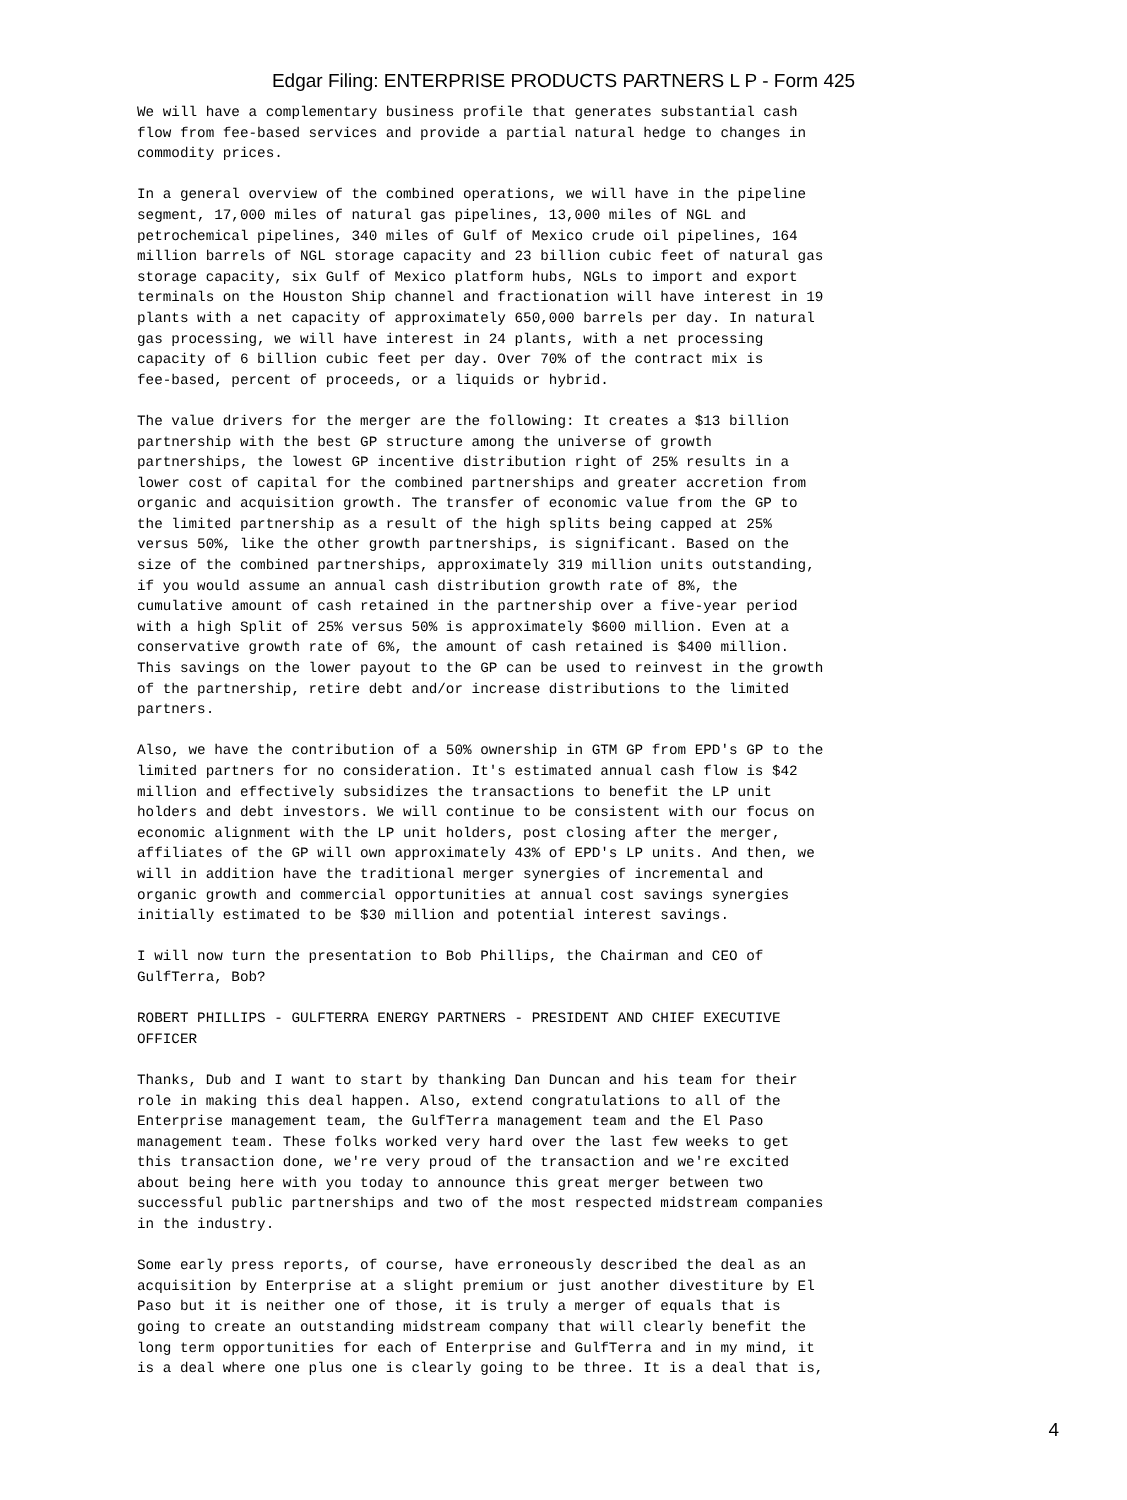Edgar Filing: ENTERPRISE PRODUCTS PARTNERS L P - Form 425
We will have a complementary business profile that generates substantial cash
flow from fee-based services and provide a partial natural hedge to changes in
commodity prices.

In a general overview of the combined operations, we will have in the pipeline
segment, 17,000 miles of natural gas pipelines, 13,000 miles of NGL and
petrochemical pipelines, 340 miles of Gulf of Mexico crude oil pipelines, 164
million barrels of NGL storage capacity and 23 billion cubic feet of natural gas
storage capacity, six Gulf of Mexico platform hubs, NGLs to import and export
terminals on the Houston Ship channel and fractionation will have interest in 19
plants with a net capacity of approximately 650,000 barrels per day. In natural
gas processing, we will have interest in 24 plants, with a net processing
capacity of 6 billion cubic feet per day. Over 70% of the contract mix is
fee-based, percent of proceeds, or a liquids or hybrid.

The value drivers for the merger are the following: It creates a $13 billion
partnership with the best GP structure among the universe of growth
partnerships, the lowest GP incentive distribution right of 25% results in a
lower cost of capital for the combined partnerships and greater accretion from
organic and acquisition growth. The transfer of economic value from the GP to
the limited partnership as a result of the high splits being capped at 25%
versus 50%, like the other growth partnerships, is significant. Based on the
size of the combined partnerships, approximately 319 million units outstanding,
if you would assume an annual cash distribution growth rate of 8%, the
cumulative amount of cash retained in the partnership over a five-year period
with a high Split of 25% versus 50% is approximately $600 million. Even at a
conservative growth rate of 6%, the amount of cash retained is $400 million.
This savings on the lower payout to the GP can be used to reinvest in the growth
of the partnership, retire debt and/or increase distributions to the limited
partners.

Also, we have the contribution of a 50% ownership in GTM GP from EPD's GP to the
limited partners for no consideration. It's estimated annual cash flow is $42
million and effectively subsidizes the transactions to benefit the LP unit
holders and debt investors. We will continue to be consistent with our focus on
economic alignment with the LP unit holders, post closing after the merger,
affiliates of the GP will own approximately 43% of EPD's LP units. And then, we
will in addition have the traditional merger synergies of incremental and
organic growth and commercial opportunities at annual cost savings synergies
initially estimated to be $30 million and potential interest savings.

I will now turn the presentation to Bob Phillips, the Chairman and CEO of
GulfTerra, Bob?

ROBERT PHILLIPS - GULFTERRA ENERGY PARTNERS - PRESIDENT AND CHIEF EXECUTIVE
OFFICER

Thanks, Dub and I want to start by thanking Dan Duncan and his team for their
role in making this deal happen. Also, extend congratulations to all of the
Enterprise management team, the GulfTerra management team and the El Paso
management team. These folks worked very hard over the last few weeks to get
this transaction done, we're very proud of the transaction and we're excited
about being here with you today to announce this great merger between two
successful public partnerships and two of the most respected midstream companies
in the industry.

Some early press reports, of course, have erroneously described the deal as an
acquisition by Enterprise at a slight premium or just another divestiture by El
Paso but it is neither one of those, it is truly a merger of equals that is
going to create an outstanding midstream company that will clearly benefit the
long term opportunities for each of Enterprise and GulfTerra and in my mind, it
is a deal where one plus one is clearly going to be three. It is a deal that is,
4